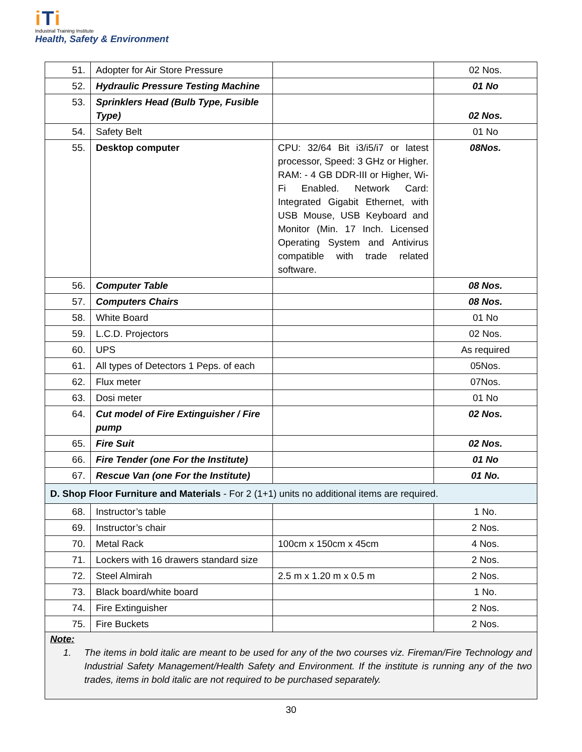iTi
Industrial Training Institute
Health, Safety & Environment
| 51. | Adopter for Air Store Pressure | | 02 Nos. |
| 52. | Hydraulic Pressure Testing Machine | | 01 No |
| 53. | Sprinklers Head (Bulb Type, Fusible Type) | | 02 Nos. |
| 54. | Safety Belt | | 01 No |
| 55. | Desktop computer | CPU: 32/64 Bit i3/i5/i7 or latest processor, Speed: 3 GHz or Higher. RAM: - 4 GB DDR-III or Higher, Wi-Fi Enabled. Network Card: Integrated Gigabit Ethernet, with USB Mouse, USB Keyboard and Monitor (Min. 17 Inch. Licensed Operating System and Antivirus compatible with trade related software. | 08Nos. |
| 56. | Computer Table | | 08 Nos. |
| 57. | Computers Chairs | | 08 Nos. |
| 58. | White Board | | 01 No |
| 59. | L.C.D. Projectors | | 02 Nos. |
| 60. | UPS | | As required |
| 61. | All types of Detectors 1 Peps. of each | | 05Nos. |
| 62. | Flux meter | | 07Nos. |
| 63. | Dosi meter | | 01 No |
| 64. | Cut model of Fire Extinguisher / Fire pump | | 02 Nos. |
| 65. | Fire Suit | | 02 Nos. |
| 66. | Fire Tender (one For the Institute) | | 01 No |
| 67. | Rescue Van (one For the Institute) | | 01 No. |
| D. Shop Floor Furniture and Materials - For 2 (1+1) units no additional items are required. | | | |
| 68. | Instructor’s table | | 1 No. |
| 69. | Instructor’s chair | | 2 Nos. |
| 70. | Metal Rack | 100cm x 150cm x 45cm | 4 Nos. |
| 71. | Lockers with 16 drawers standard size | | 2 Nos. |
| 72. | Steel Almirah | 2.5 m x 1.20 m x 0.5 m | 2 Nos. |
| 73. | Black board/white board | | 1 No. |
| 74. | Fire Extinguisher | | 2 Nos. |
| 75. | Fire Buckets | | 2 Nos. |
| Note: 1. The items in bold italic are meant to be used for any of the two courses viz. Fireman/Fire Technology and Industrial Safety Management/Health Safety and Environment. If the institute is running any of the two trades, items in bold italic are not required to be purchased separately. | | | |
30